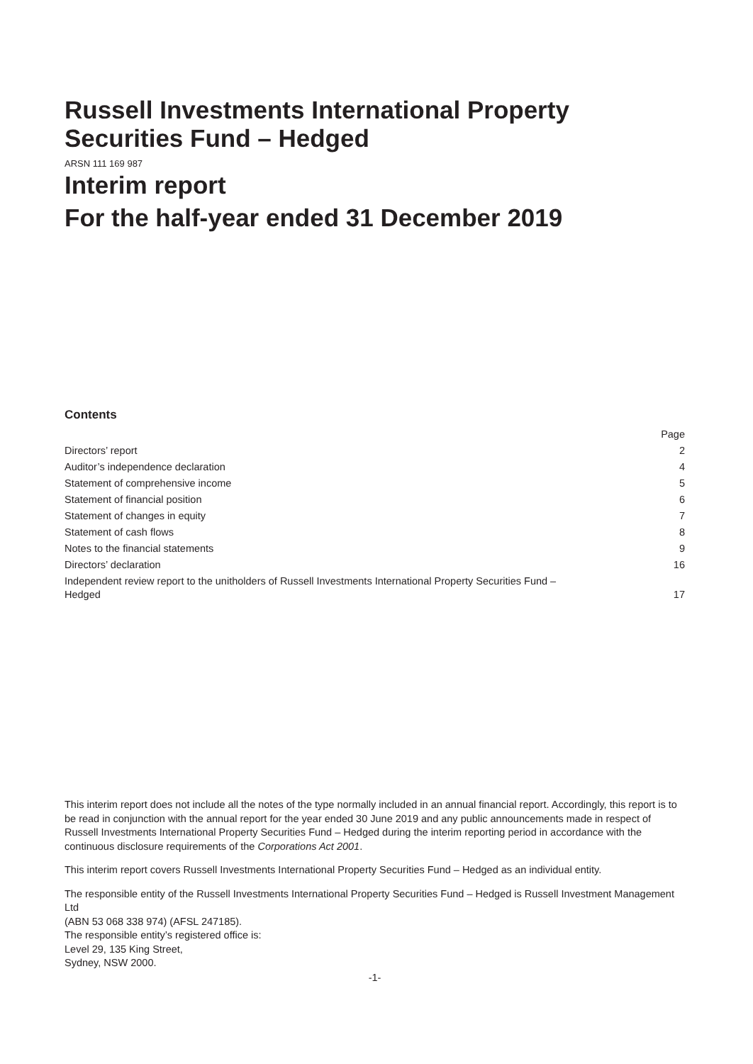Russell Investments International Property
Securities Fund – Hedged
ARSN 111 169 987
Interim report
For the half-year ended 31 December 2019
Contents
| | Page |
| Directors’ report | 2 |
| Auditor’s independence declaration | 4 |
| Statement of comprehensive income | 5 |
| Statement of financial position | 6 |
| Statement of changes in equity | 7 |
| Statement of cash flows | 8 |
| Notes to the financial statements | 9 |
| Directors’ declaration | 16 |
| Independent review report to the unitholders of Russell Investments International Property Securities Fund – Hedged | 17 |
This interim report does not include all the notes of the type normally included in an annual financial report. Accordingly, this report is to be read in conjunction with the annual report for the year ended 30 June 2019 and any public announcements made in respect of Russell Investments International Property Securities Fund – Hedged during the interim reporting period in accordance with the continuous disclosure requirements of the Corporations Act 2001.
This interim report covers Russell Investments International Property Securities Fund – Hedged as an individual entity.
The responsible entity of the Russell Investments International Property Securities Fund – Hedged is Russell Investment Management Ltd
(ABN 53 068 338 974) (AFSL 247185).
The responsible entity’s registered office is:
Level 29, 135 King Street,
Sydney, NSW 2000.
-1-